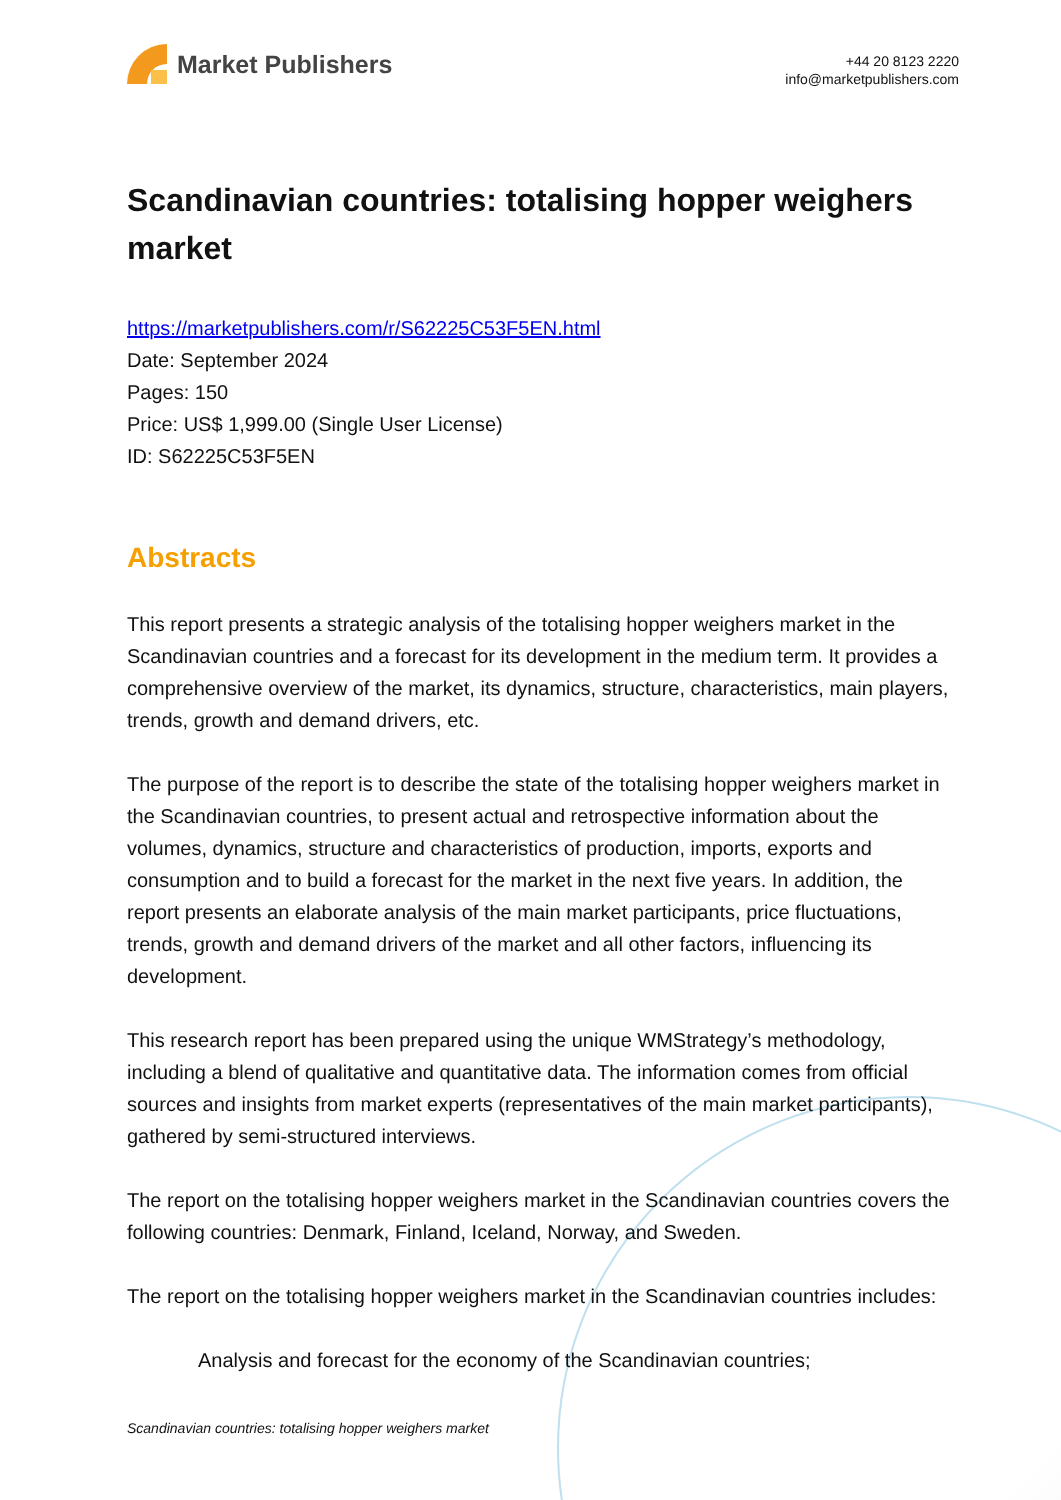Market Publishers
+44 20 8123 2220
info@marketpublishers.com
Scandinavian countries: totalising hopper weighers market
https://marketpublishers.com/r/S62225C53F5EN.html
Date: September 2024
Pages: 150
Price: US$ 1,999.00 (Single User License)
ID: S62225C53F5EN
Abstracts
This report presents a strategic analysis of the totalising hopper weighers market in the Scandinavian countries and a forecast for its development in the medium term. It provides a comprehensive overview of the market, its dynamics, structure, characteristics, main players, trends, growth and demand drivers, etc.
The purpose of the report is to describe the state of the totalising hopper weighers market in the Scandinavian countries, to present actual and retrospective information about the volumes, dynamics, structure and characteristics of production, imports, exports and consumption and to build a forecast for the market in the next five years. In addition, the report presents an elaborate analysis of the main market participants, price fluctuations, trends, growth and demand drivers of the market and all other factors, influencing its development.
This research report has been prepared using the unique WMStrategy’s methodology, including a blend of qualitative and quantitative data. The information comes from official sources and insights from market experts (representatives of the main market participants), gathered by semi-structured interviews.
The report on the totalising hopper weighers market in the Scandinavian countries covers the following countries: Denmark, Finland, Iceland, Norway, and Sweden.
The report on the totalising hopper weighers market in the Scandinavian countries includes:
Analysis and forecast for the economy of the Scandinavian countries;
Scandinavian countries: totalising hopper weighers market